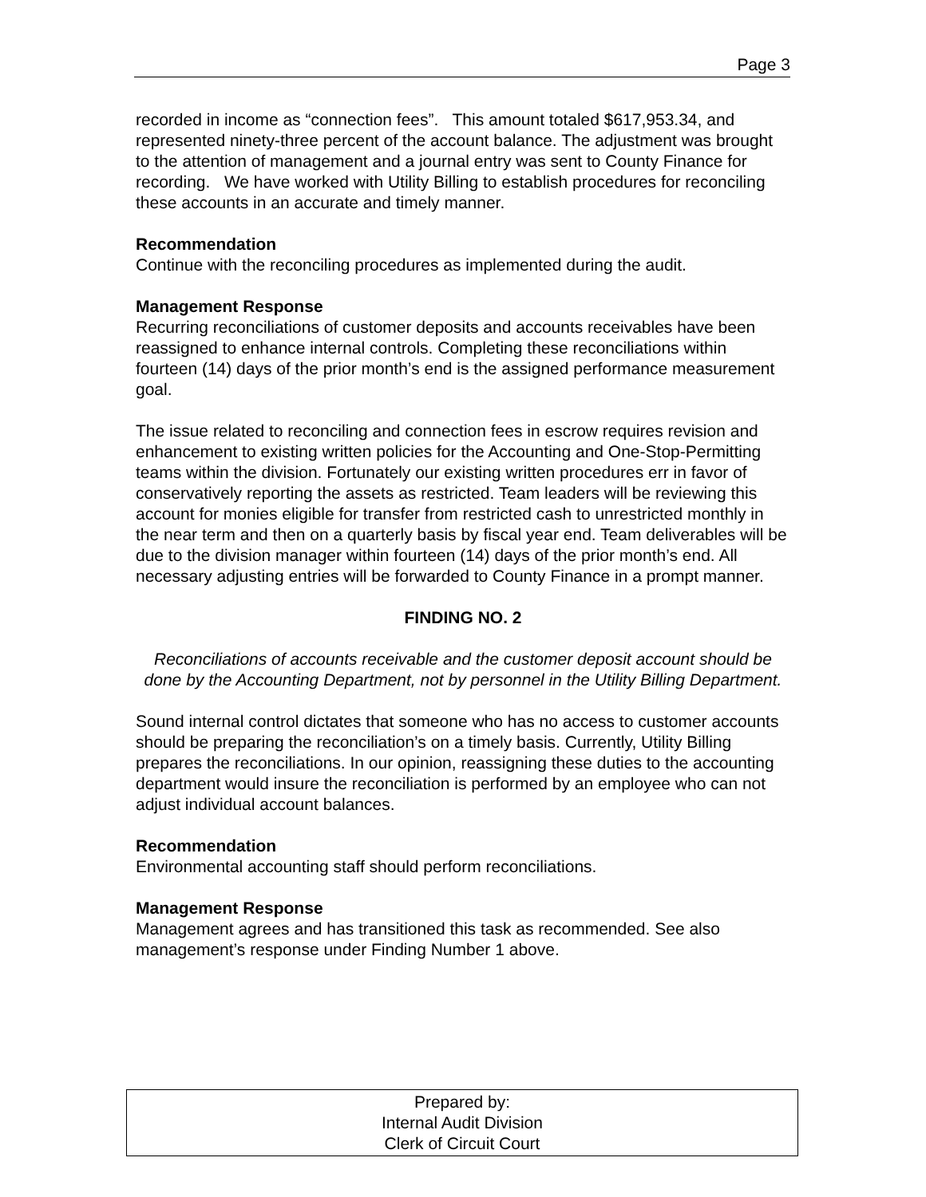Page 3
recorded in income as “connection fees”. This amount totaled $617,953.34, and represented ninety-three percent of the account balance. The adjustment was brought to the attention of management and a journal entry was sent to County Finance for recording. We have worked with Utility Billing to establish procedures for reconciling these accounts in an accurate and timely manner.
Recommendation
Continue with the reconciling procedures as implemented during the audit.
Management Response
Recurring reconciliations of customer deposits and accounts receivables have been reassigned to enhance internal controls. Completing these reconciliations within fourteen (14) days of the prior month’s end is the assigned performance measurement goal.
The issue related to reconciling and connection fees in escrow requires revision and enhancement to existing written policies for the Accounting and One-Stop-Permitting teams within the division. Fortunately our existing written procedures err in favor of conservatively reporting the assets as restricted. Team leaders will be reviewing this account for monies eligible for transfer from restricted cash to unrestricted monthly in the near term and then on a quarterly basis by fiscal year end. Team deliverables will be due to the division manager within fourteen (14) days of the prior month’s end. All necessary adjusting entries will be forwarded to County Finance in a prompt manner.
FINDING NO. 2
Reconciliations of accounts receivable and the customer deposit account should be done by the Accounting Department, not by personnel in the Utility Billing Department.
Sound internal control dictates that someone who has no access to customer accounts should be preparing the reconciliation’s on a timely basis. Currently, Utility Billing prepares the reconciliations. In our opinion, reassigning these duties to the accounting department would insure the reconciliation is performed by an employee who can not adjust individual account balances.
Recommendation
Environmental accounting staff should perform reconciliations.
Management Response
Management agrees and has transitioned this task as recommended. See also management’s response under Finding Number 1 above.
Prepared by:
Internal Audit Division
Clerk of Circuit Court